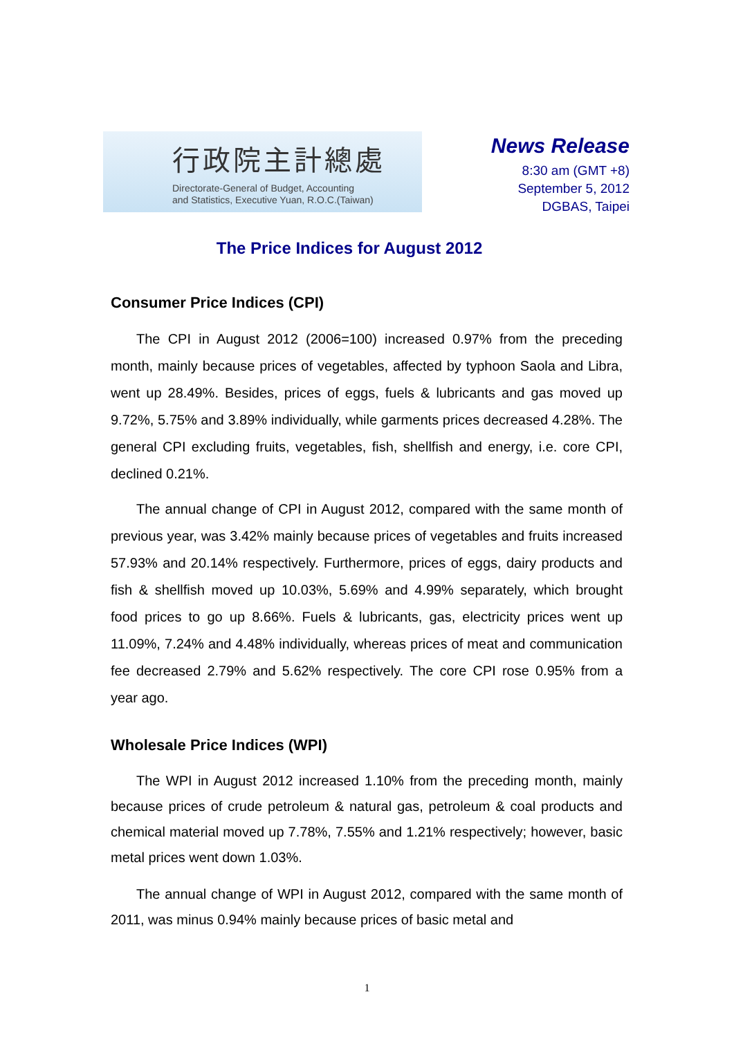行政院主計總處
Directorate-General of Budget, Accounting
and Statistics, Executive Yuan, R.O.C.(Taiwan)
News Release
8:30 am (GMT +8)
September 5, 2012
DGBAS, Taipei
The Price Indices for August 2012
Consumer Price Indices (CPI)
The CPI in August 2012 (2006=100) increased 0.97% from the preceding month, mainly because prices of vegetables, affected by typhoon Saola and Libra, went up 28.49%. Besides, prices of eggs, fuels & lubricants and gas moved up 9.72%, 5.75% and 3.89% individually, while garments prices decreased 4.28%. The general CPI excluding fruits, vegetables, fish, shellfish and energy, i.e. core CPI, declined 0.21%.
The annual change of CPI in August 2012, compared with the same month of previous year, was 3.42% mainly because prices of vegetables and fruits increased 57.93% and 20.14% respectively. Furthermore, prices of eggs, dairy products and fish & shellfish moved up 10.03%, 5.69% and 4.99% separately, which brought food prices to go up 8.66%. Fuels & lubricants, gas, electricity prices went up 11.09%, 7.24% and 4.48% individually, whereas prices of meat and communication fee decreased 2.79% and 5.62% respectively. The core CPI rose 0.95% from a year ago.
Wholesale Price Indices (WPI)
The WPI in August 2012 increased 1.10% from the preceding month, mainly because prices of crude petroleum & natural gas, petroleum & coal products and chemical material moved up 7.78%, 7.55% and 1.21% respectively; however, basic metal prices went down 1.03%.
The annual change of WPI in August 2012, compared with the same month of 2011, was minus 0.94% mainly because prices of basic metal and
1